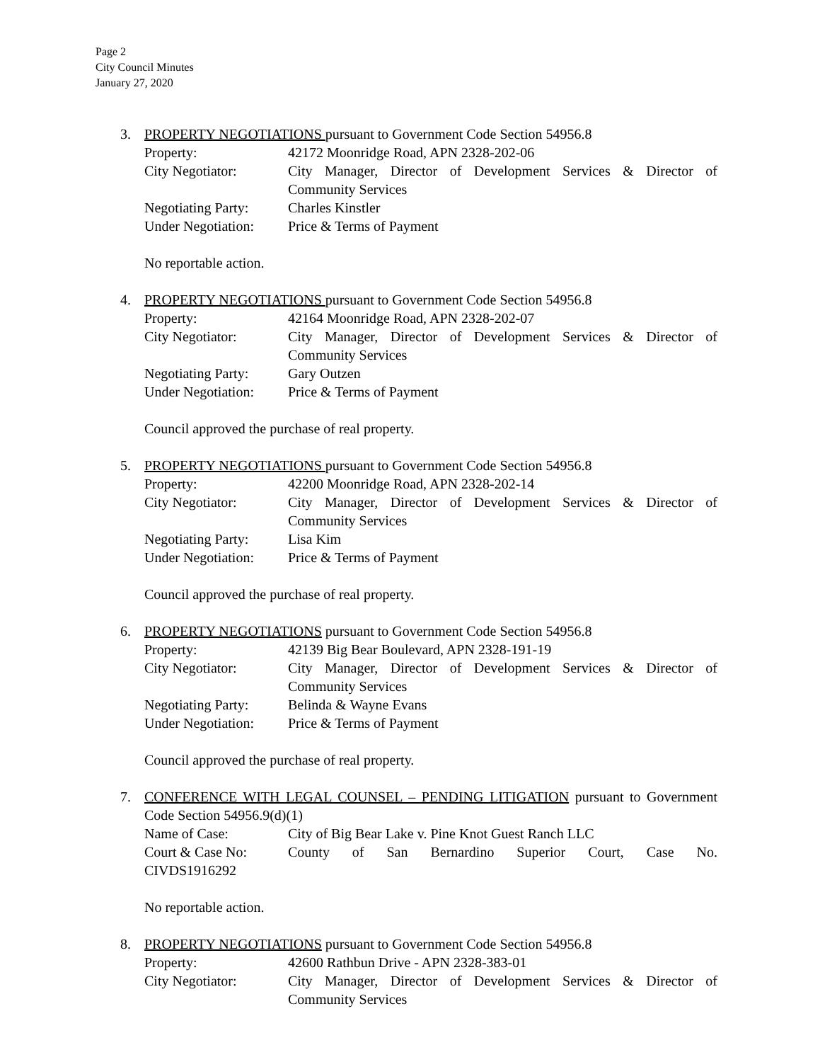Page 2
City Council Minutes
January 27, 2020
3. PROPERTY NEGOTIATIONS pursuant to Government Code Section 54956.8
Property: 42172 Moonridge Road, APN 2328-202-06
City Negotiator: City Manager, Director of Development Services & Director of Community Services
Negotiating Party:
Charles Kinstler
Under Negotiation:
Price & Terms of Payment
No reportable action.
4. PROPERTY NEGOTIATIONS pursuant to Government Code Section 54956.8
Property: 42164 Moonridge Road, APN 2328-202-07
City Negotiator: City Manager, Director of Development Services & Director of Community Services
Negotiating Party:
Gary Outzen
Under Negotiation:
Price & Terms of Payment
Council approved the purchase of real property.
5. PROPERTY NEGOTIATIONS pursuant to Government Code Section 54956.8
Property: 42200 Moonridge Road, APN 2328-202-14
City Negotiator: City Manager, Director of Development Services & Director of Community Services
Negotiating Party:
Lisa Kim
Under Negotiation:
Price & Terms of Payment
Council approved the purchase of real property.
6. PROPERTY NEGOTIATIONS pursuant to Government Code Section 54956.8
Property: 42139 Big Bear Boulevard, APN 2328-191-19
City Negotiator: City Manager, Director of Development Services & Director of Community Services
Negotiating Party:
Belinda & Wayne Evans
Under Negotiation:
Price & Terms of Payment
Council approved the purchase of real property.
7. CONFERENCE WITH LEGAL COUNSEL – PENDING LITIGATION pursuant to Government Code Section 54956.9(d)(1)
Name of Case: City of Big Bear Lake v. Pine Knot Guest Ranch LLC
Court & Case No: County of San Bernardino Superior Court, Case No.
CIVDS1916292
No reportable action.
8. PROPERTY NEGOTIATIONS pursuant to Government Code Section 54956.8
Property: 42600 Rathbun Drive - APN 2328-383-01
City Negotiator: City Manager, Director of Development Services & Director of Community Services